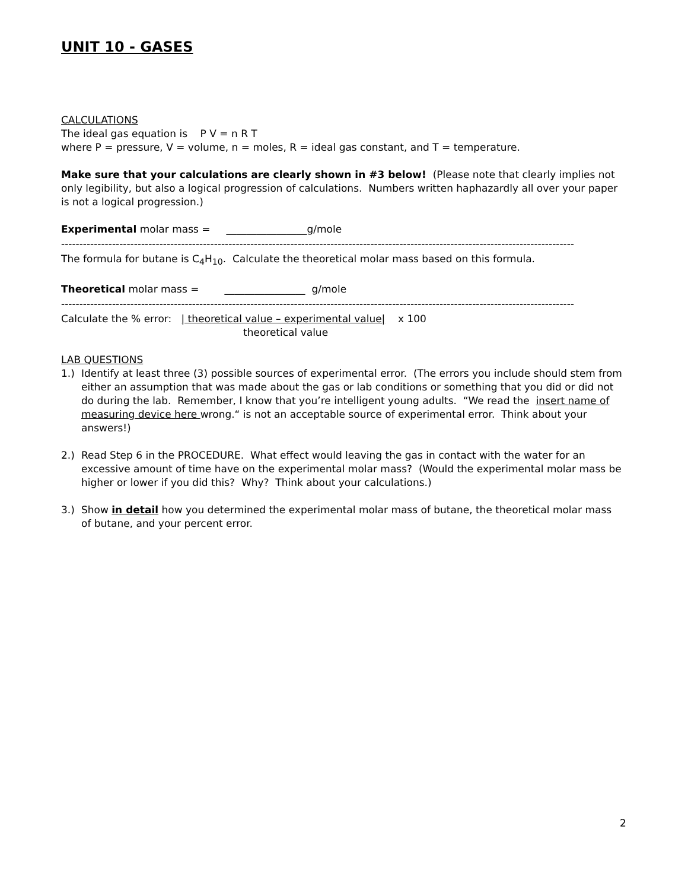UNIT 10 - GASES
CALCULATIONS
The ideal gas equation is P V = n R T
where P = pressure, V = volume, n = moles, R = ideal gas constant, and T = temperature.
Make sure that your calculations are clearly shown in #3 below! (Please note that clearly implies not only legibility, but also a logical progression of calculations. Numbers written haphazardly all over your paper is not a logical progression.)
Experimental molar mass = ________________g/mole
---------------------------------------------------------------------------------------------------------------------------------------------
The formula for butane is C<sub>4</sub>H<sub>10</sub>. Calculate the theoretical molar mass based on this formula.
Theoretical molar mass = ________________ g/mole
---------------------------------------------------------------------------------------------------------------------------------------------
Calculate the % error: | theoretical value – experimental value| x 100
theoretical value
LAB QUESTIONS
1.) Identify at least three (3) possible sources of experimental error. (The errors you include should stem from either an assumption that was made about the gas or lab conditions or something that you did or did not do during the lab. Remember, I know that you’re intelligent young adults. “We read the insert name of measuring device here wrong.“ is not an acceptable source of experimental error. Think about your answers!)
2.) Read Step 6 in the PROCEDURE. What effect would leaving the gas in contact with the water for an excessive amount of time have on the experimental molar mass? (Would the experimental molar mass be higher or lower if you did this? Why? Think about your calculations.)
3.) Show in detail how you determined the experimental molar mass of butane, the theoretical molar mass of butane, and your percent error.
2